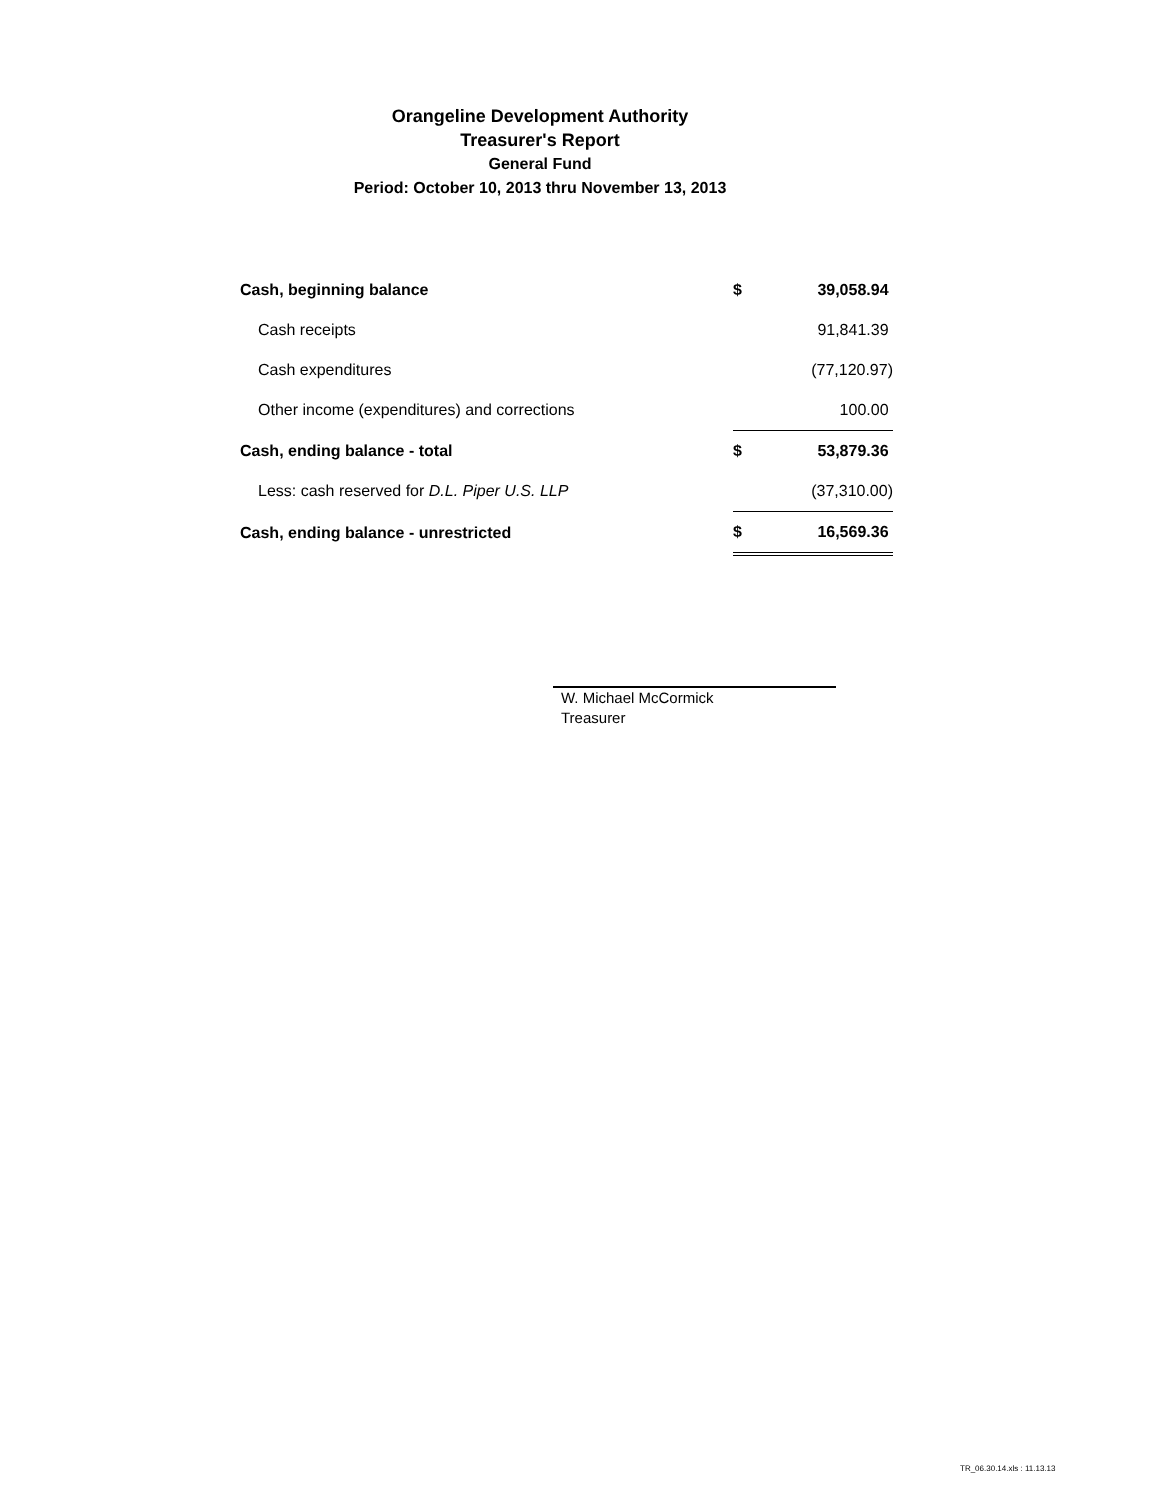Orangeline Development Authority
Treasurer's Report
General Fund
Period: October 10, 2013 thru November 13, 2013
| Cash, beginning balance | $ | 39,058.94 |
| Cash receipts | | 91,841.39 |
| Cash expenditures | | (77,120.97) |
| Other income (expenditures) and corrections | | 100.00 |
| Cash, ending balance - total | $ | 53,879.36 |
| Less: cash reserved for D.L. Piper U.S. LLP | | (37,310.00) |
| Cash, ending balance - unrestricted | $ | 16,569.36 |
W. Michael McCormick
Treasurer
TR_06.30.14.xls : 11.13.13